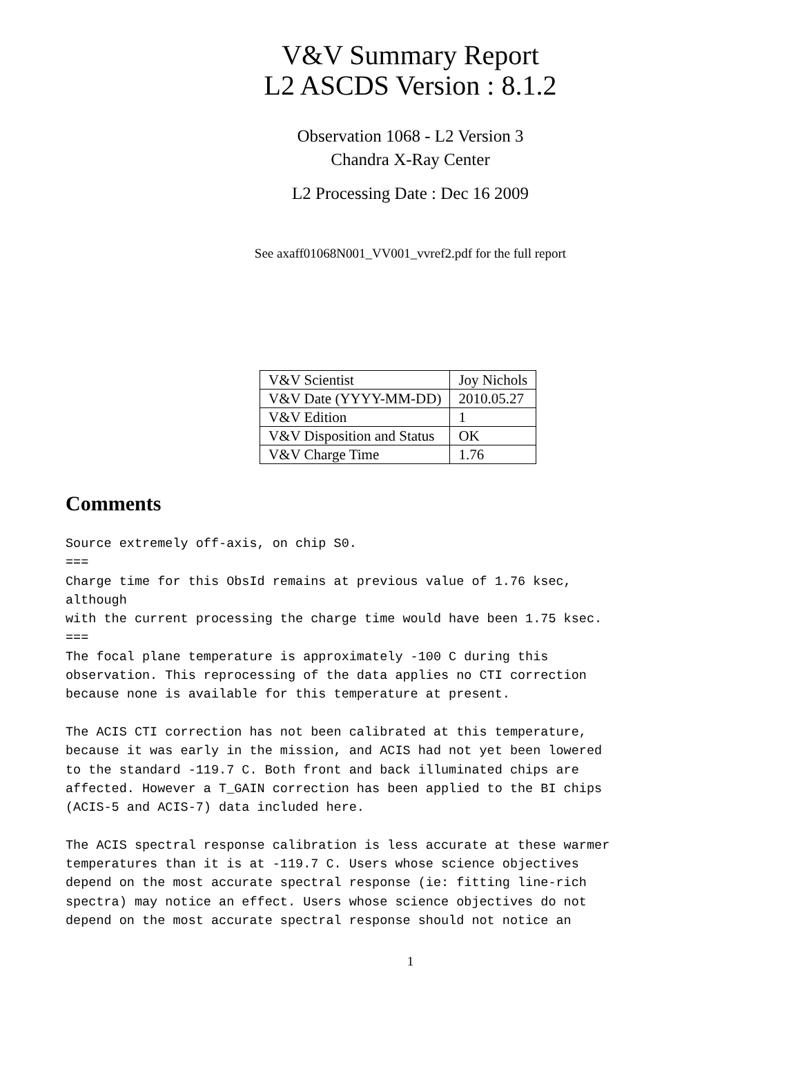V&V Summary Report
L2 ASCDS Version : 8.1.2
Observation 1068 - L2 Version 3
Chandra X-Ray Center
L2 Processing Date : Dec 16 2009
See axaff01068N001_VV001_vvref2.pdf for the full report
| V&V Scientist | Joy Nichols |
| V&V Date (YYYY-MM-DD) | 2010.05.27 |
| V&V Edition | 1 |
| V&V Disposition and Status | OK |
| V&V Charge Time | 1.76 |
Comments
Source extremely off-axis, on chip S0.
===
Charge time for this ObsId remains at previous value of 1.76 ksec,
although
with the current processing the charge time would have been 1.75 ksec.
===
The focal plane temperature is approximately -100 C during this
observation. This reprocessing of the data applies no CTI correction
because none is available for this temperature at present.

The ACIS CTI correction has not been calibrated at this temperature,
because it was early in the mission, and ACIS had not yet been lowered
to the standard -119.7 C. Both front and back illuminated chips are
affected. However a T_GAIN correction has been applied to the BI chips
(ACIS-5 and ACIS-7) data included here.

The ACIS spectral response calibration is less accurate at these warmer
temperatures than it is at -119.7 C. Users whose science objectives
depend on the most accurate spectral response (ie: fitting line-rich
spectra) may notice an effect. Users whose science objectives do not
depend on the most accurate spectral response should not notice an
1